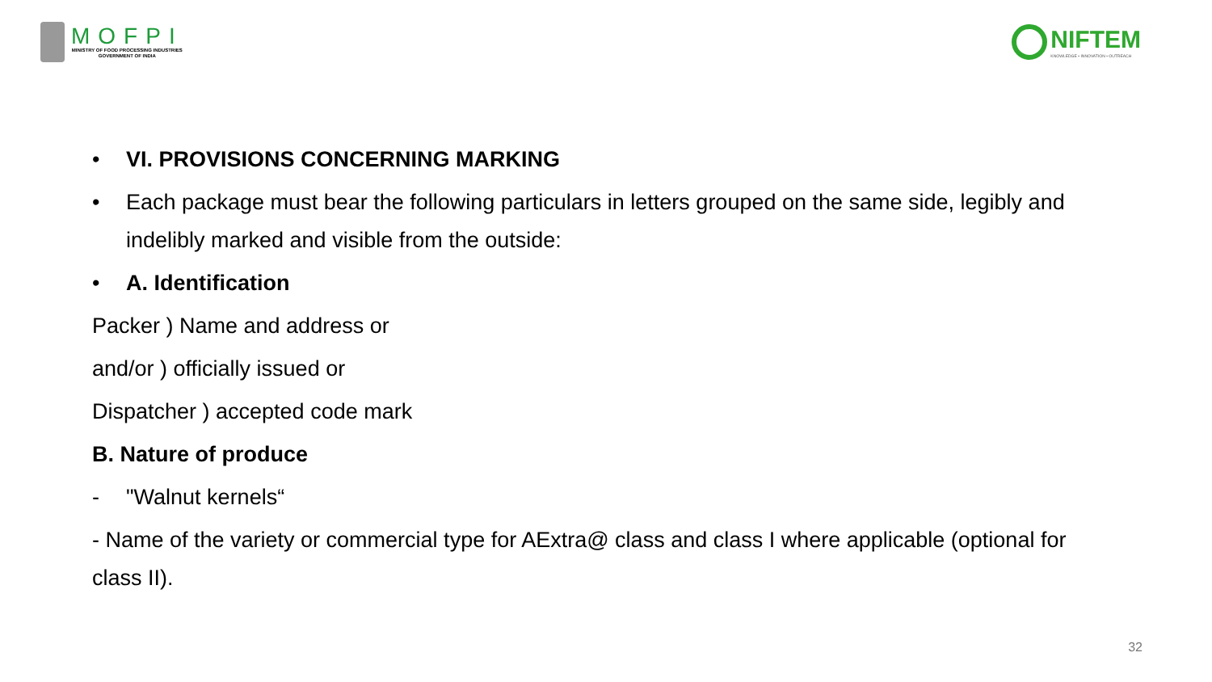MOFPI
MINISTRY OF FOOD PROCESSING INDUSTRIES
GOVERNMENT OF INDIA
NIFTEM
KNOWLEDGE • INNOVATION • OUTREACH
• VI. PROVISIONS CONCERNING MARKING
• Each package must bear the following particulars in letters grouped on the same side, legibly and indelibly marked and visible from the outside:
• A. Identification
Packer ) Name and address or
and/or ) officially issued or
Dispatcher ) accepted code mark
B. Nature of produce
- "Walnut kernels“
- Name of the variety or commercial type for AExtra@ class and class I where applicable (optional for class II).
32